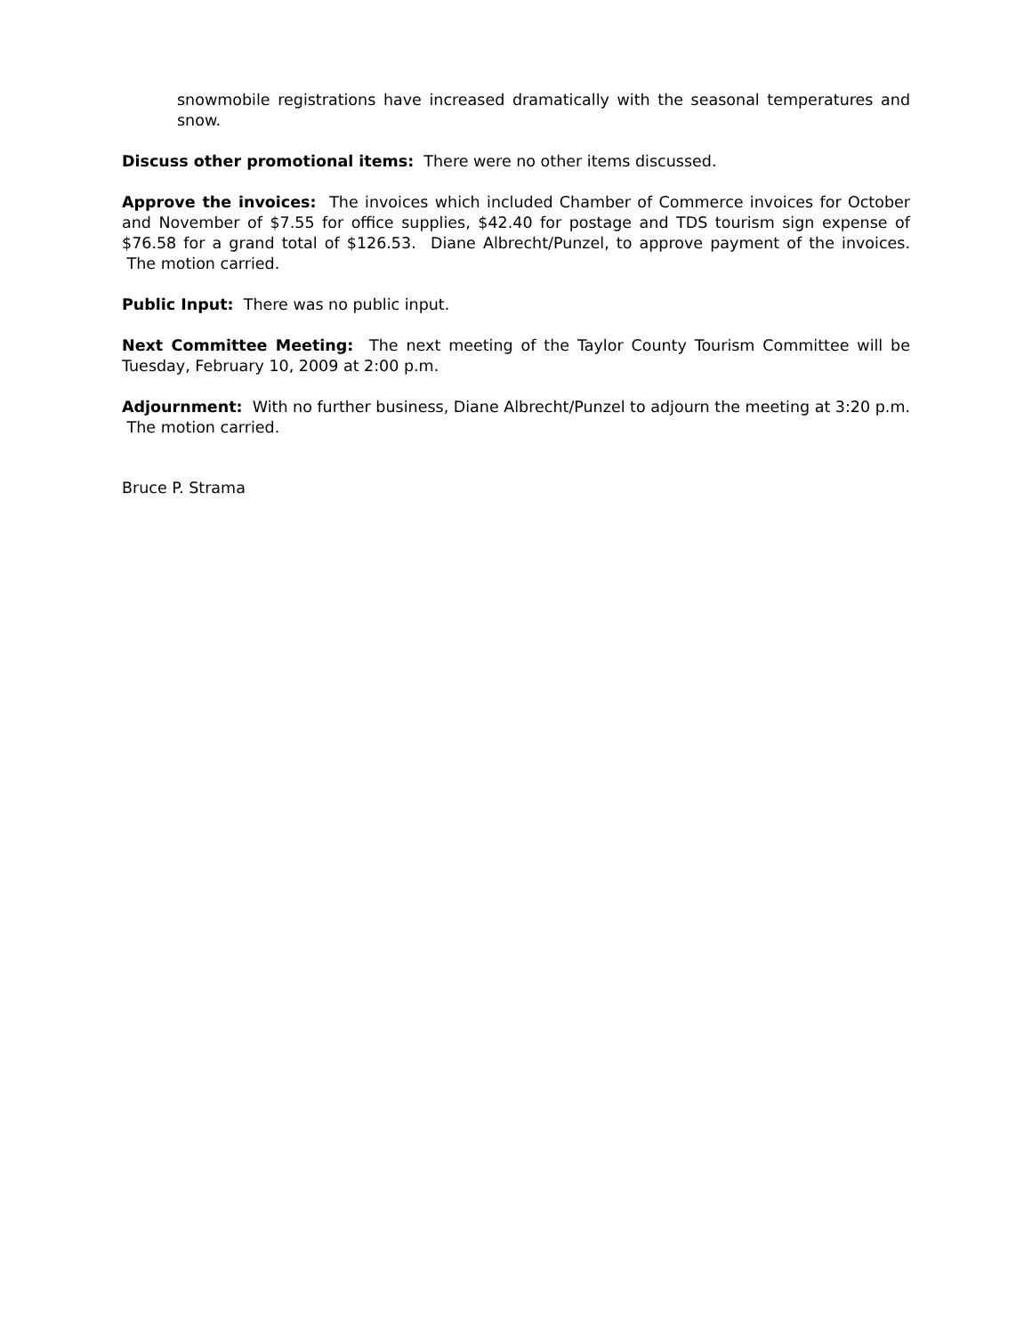snowmobile registrations have increased dramatically with the seasonal temperatures and snow.
Discuss other promotional items: There were no other items discussed.
Approve the invoices: The invoices which included Chamber of Commerce invoices for October and November of $7.55 for office supplies, $42.40 for postage and TDS tourism sign expense of $76.58 for a grand total of $126.53. Diane Albrecht/Punzel, to approve payment of the invoices. The motion carried.
Public Input: There was no public input.
Next Committee Meeting: The next meeting of the Taylor County Tourism Committee will be Tuesday, February 10, 2009 at 2:00 p.m.
Adjournment: With no further business, Diane Albrecht/Punzel to adjourn the meeting at 3:20 p.m. The motion carried.
Bruce P. Strama